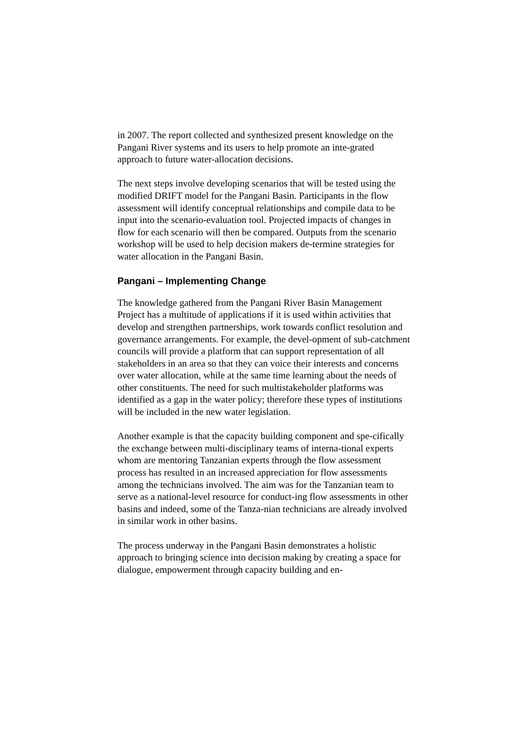in 2007. The report collected and synthesized present knowledge on the Pangani River systems and its users to help promote an inte-grated approach to future water-allocation decisions.
The next steps involve developing scenarios that will be tested using the modified DRIFT model for the Pangani Basin. Participants in the flow assessment will identify conceptual relationships and compile data to be input into the scenario-evaluation tool. Projected impacts of changes in flow for each scenario will then be compared. Outputs from the scenario workshop will be used to help decision makers de-termine strategies for water allocation in the Pangani Basin.
Pangani – Implementing Change
The knowledge gathered from the Pangani River Basin Management Project has a multitude of applications if it is used within activities that develop and strengthen partnerships, work towards conflict resolution and governance arrangements. For example, the devel-opment of sub-catchment councils will provide a platform that can support representation of all stakeholders in an area so that they can voice their interests and concerns over water allocation, while at the same time learning about the needs of other constituents. The need for such multistakeholder platforms was identified as a gap in the water policy; therefore these types of institutions will be included in the new water legislation.
Another example is that the capacity building component and spe-cifically the exchange between multi-disciplinary teams of interna-tional experts whom are mentoring Tanzanian experts through the flow assessment process has resulted in an increased appreciation for flow assessments among the technicians involved. The aim was for the Tanzanian team to serve as a national-level resource for conduct-ing flow assessments in other basins and indeed, some of the Tanza-nian technicians are already involved in similar work in other basins.
The process underway in the Pangani Basin demonstrates a holistic approach to bringing science into decision making by creating a space for dialogue, empowerment through capacity building and en-